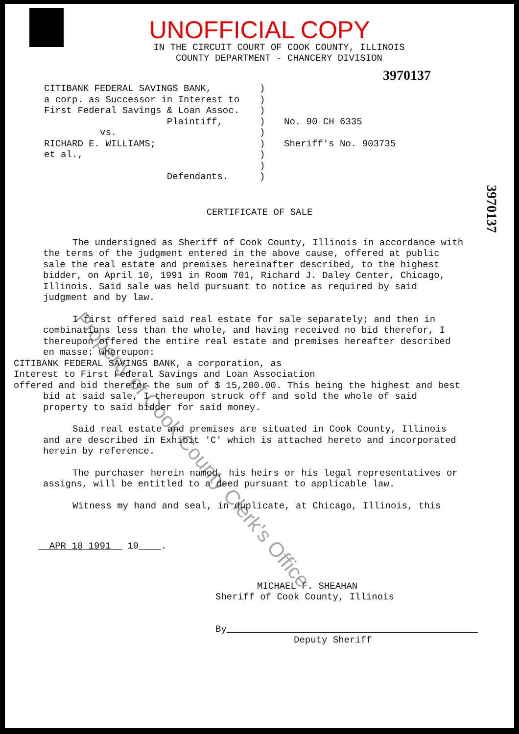UNOFFICIAL COPY
IN THE CIRCUIT COURT OF COOK COUNTY, ILLINOIS
COUNTY DEPARTMENT - CHANCERY DIVISION
3970137
3970137
CITIBANK FEDERAL SAVINGS BANK, a corp. as Successor in Interest to First Federal Savings & Loan Assoc. Plaintiff, vs. RICHARD E. WILLIAMS; et al., Defendants.
) ) ) ) ) ) ) ) )
No. 90 CH 6335 Sheriff's No. 903735
CERTIFICATE OF SALE
The undersigned as Sheriff of Cook County, Illinois in accordance with the terms of the judgment entered in the above cause, offered at public sale the real estate and premises hereinafter described, to the highest bidder, on April 10, 1991 in Room 701, Richard J. Daley Center, Chicago, Illinois. Said sale was held pursuant to notice as required by said judgment and by law.
I first offered said real estate for sale separately; and then in combinations less than the whole, and having received no bid therefor, I thereupon offered the entire real estate and premises hereafter described en masse: whereupon:
CITIBANK FEDERAL SAVINGS BANK, a corporation, as
Interest to First Federal Savings and Loan Association
offered and bid therefor the sum of $ 15,200.00. This being the highest and best bid at said sale, I thereupon struck off and sold the whole of said property to said bidder for said money.
Said real estate and premises are situated in Cook County, Illinois and are described in Exhibit 'C' which is attached hereto and incorporated herein by reference.
The purchaser herein named, his heirs or his legal representatives or assigns, will be entitled to a deed pursuant to applicable law.
Witness my hand and seal, in duplicate, at Chicago, Illinois, this
APR 10 1991 19 .
MICHAEL F. SHEAHAN
Sheriff of Cook County, Illinois
By
Deputy Sheriff
Property of Cook County Clerk's Office